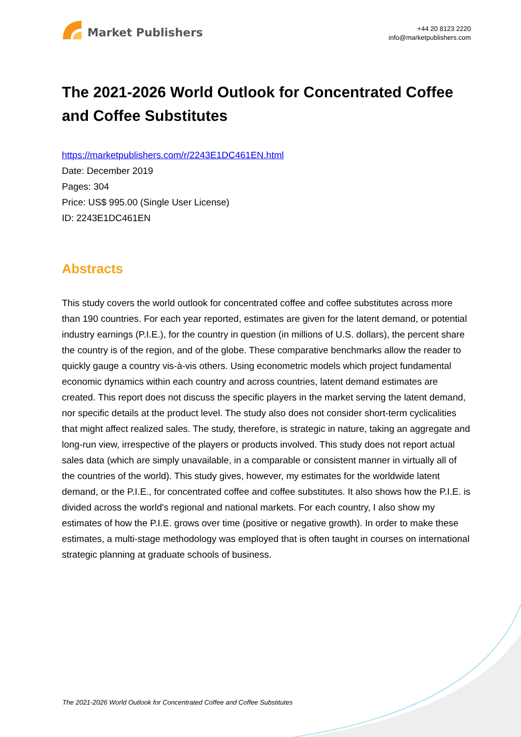Market Publishers
+44 20 8123 2220
info@marketpublishers.com
The 2021-2026 World Outlook for Concentrated Coffee and Coffee Substitutes
https://marketpublishers.com/r/2243E1DC461EN.html
Date: December 2019
Pages: 304
Price: US$ 995.00 (Single User License)
ID: 2243E1DC461EN
Abstracts
This study covers the world outlook for concentrated coffee and coffee substitutes across more than 190 countries. For each year reported, estimates are given for the latent demand, or potential industry earnings (P.I.E.), for the country in question (in millions of U.S. dollars), the percent share the country is of the region, and of the globe. These comparative benchmarks allow the reader to quickly gauge a country vis-à-vis others. Using econometric models which project fundamental economic dynamics within each country and across countries, latent demand estimates are created. This report does not discuss the specific players in the market serving the latent demand, nor specific details at the product level. The study also does not consider short-term cyclicalities that might affect realized sales. The study, therefore, is strategic in nature, taking an aggregate and long-run view, irrespective of the players or products involved. This study does not report actual sales data (which are simply unavailable, in a comparable or consistent manner in virtually all of the countries of the world). This study gives, however, my estimates for the worldwide latent demand, or the P.I.E., for concentrated coffee and coffee substitutes. It also shows how the P.I.E. is divided across the world's regional and national markets. For each country, I also show my estimates of how the P.I.E. grows over time (positive or negative growth). In order to make these estimates, a multi-stage methodology was employed that is often taught in courses on international strategic planning at graduate schools of business.
The 2021-2026 World Outlook for Concentrated Coffee and Coffee Substitutes